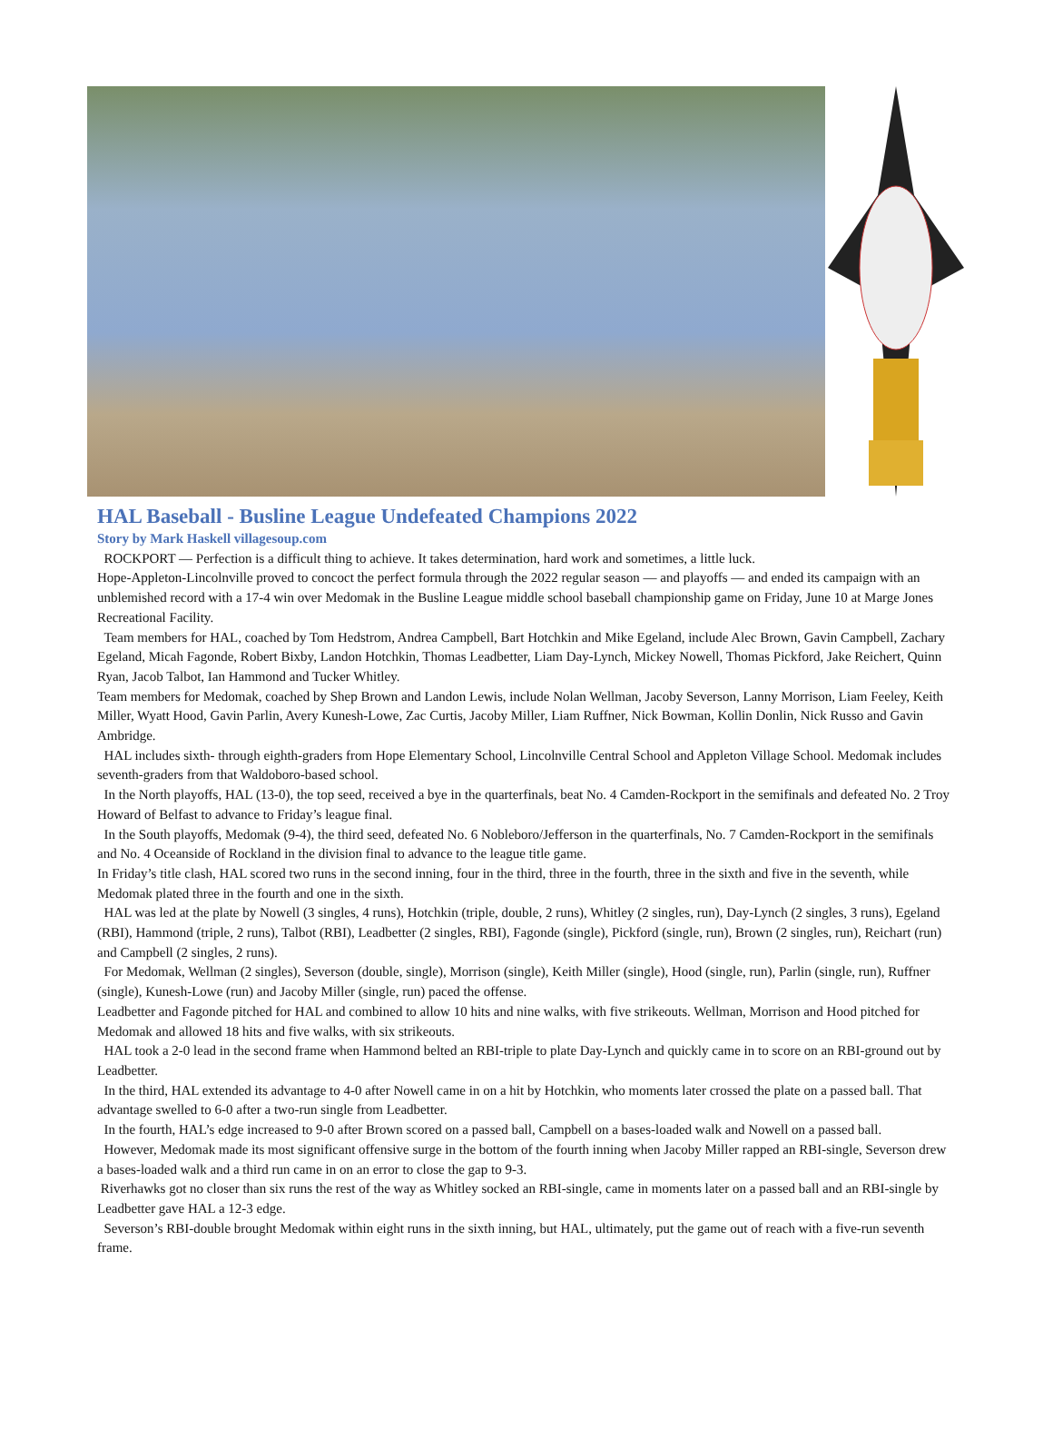HAL Baseball - Busline League Undefeated Champions 2022
Story by Mark Haskell villagesoup.com
ROCKPORT — Perfection is a difficult thing to achieve. It takes determination, hard work and sometimes, a little luck.
Hope-Appleton-Lincolnville proved to concoct the perfect formula through the 2022 regular season — and playoffs — and ended its campaign with an unblemished record with a 17-4 win over Medomak in the Busline League middle school baseball championship game on Friday, June 10 at Marge Jones Recreational Facility.
Team members for HAL, coached by Tom Hedstrom, Andrea Campbell, Bart Hotchkin and Mike Egeland, include Alec Brown, Gavin Campbell, Zachary Egeland, Micah Fagonde, Robert Bixby, Landon Hotchkin, Thomas Leadbetter, Liam Day-Lynch, Mickey Nowell, Thomas Pickford, Jake Reichert, Quinn Ryan, Jacob Talbot, Ian Hammond and Tucker Whitley.
Team members for Medomak, coached by Shep Brown and Landon Lewis, include Nolan Wellman, Jacoby Severson, Lanny Morrison, Liam Feeley, Keith Miller, Wyatt Hood, Gavin Parlin, Avery Kunesh-Lowe, Zac Curtis, Jacoby Miller, Liam Ruffner, Nick Bowman, Kollin Donlin, Nick Russo and Gavin Ambridge.
HAL includes sixth- through eighth-graders from Hope Elementary School, Lincolnville Central School and Appleton Village School. Medomak includes seventh-graders from that Waldoboro-based school.
In the North playoffs, HAL (13-0), the top seed, received a bye in the quarterfinals, beat No. 4 Camden-Rockport in the semifinals and defeated No. 2 Troy Howard of Belfast to advance to Friday’s league final.
In the South playoffs, Medomak (9-4), the third seed, defeated No. 6 Nobleboro/Jefferson in the quarterfinals, No. 7 Camden-Rockport in the semifinals and No. 4 Oceanside of Rockland in the division final to advance to the league title game.
In Friday’s title clash, HAL scored two runs in the second inning, four in the third, three in the fourth, three in the sixth and five in the seventh, while Medomak plated three in the fourth and one in the sixth.
HAL was led at the plate by Nowell (3 singles, 4 runs), Hotchkin (triple, double, 2 runs), Whitley (2 singles, run), Day-Lynch (2 singles, 3 runs), Egeland (RBI), Hammond (triple, 2 runs), Talbot (RBI), Leadbetter (2 singles, RBI), Fagonde (single), Pickford (single, run), Brown (2 singles, run), Reichart (run) and Campbell (2 singles, 2 runs).
For Medomak, Wellman (2 singles), Severson (double, single), Morrison (single), Keith Miller (single), Hood (single, run), Parlin (single, run), Ruffner (single), Kunesh-Lowe (run) and Jacoby Miller (single, run) paced the offense.
Leadbetter and Fagonde pitched for HAL and combined to allow 10 hits and nine walks, with five strikeouts. Wellman, Morrison and Hood pitched for Medomak and allowed 18 hits and five walks, with six strikeouts.
HAL took a 2-0 lead in the second frame when Hammond belted an RBI-triple to plate Day-Lynch and quickly came in to score on an RBI-ground out by Leadbetter.
In the third, HAL extended its advantage to 4-0 after Nowell came in on a hit by Hotchkin, who moments later crossed the plate on a passed ball. That advantage swelled to 6-0 after a two-run single from Leadbetter.
In the fourth, HAL’s edge increased to 9-0 after Brown scored on a passed ball, Campbell on a bases-loaded walk and Nowell on a passed ball.
However, Medomak made its most significant offensive surge in the bottom of the fourth inning when Jacoby Miller rapped an RBI-single, Severson drew a bases-loaded walk and a third run came in on an error to close the gap to 9-3.
Riverhawks got no closer than six runs the rest of the way as Whitley socked an RBI-single, came in moments later on a passed ball and an RBI-single by Leadbetter gave HAL a 12-3 edge.
Severson’s RBI-double brought Medomak within eight runs in the sixth inning, but HAL, ultimately, put the game out of reach with a five-run seventh frame.